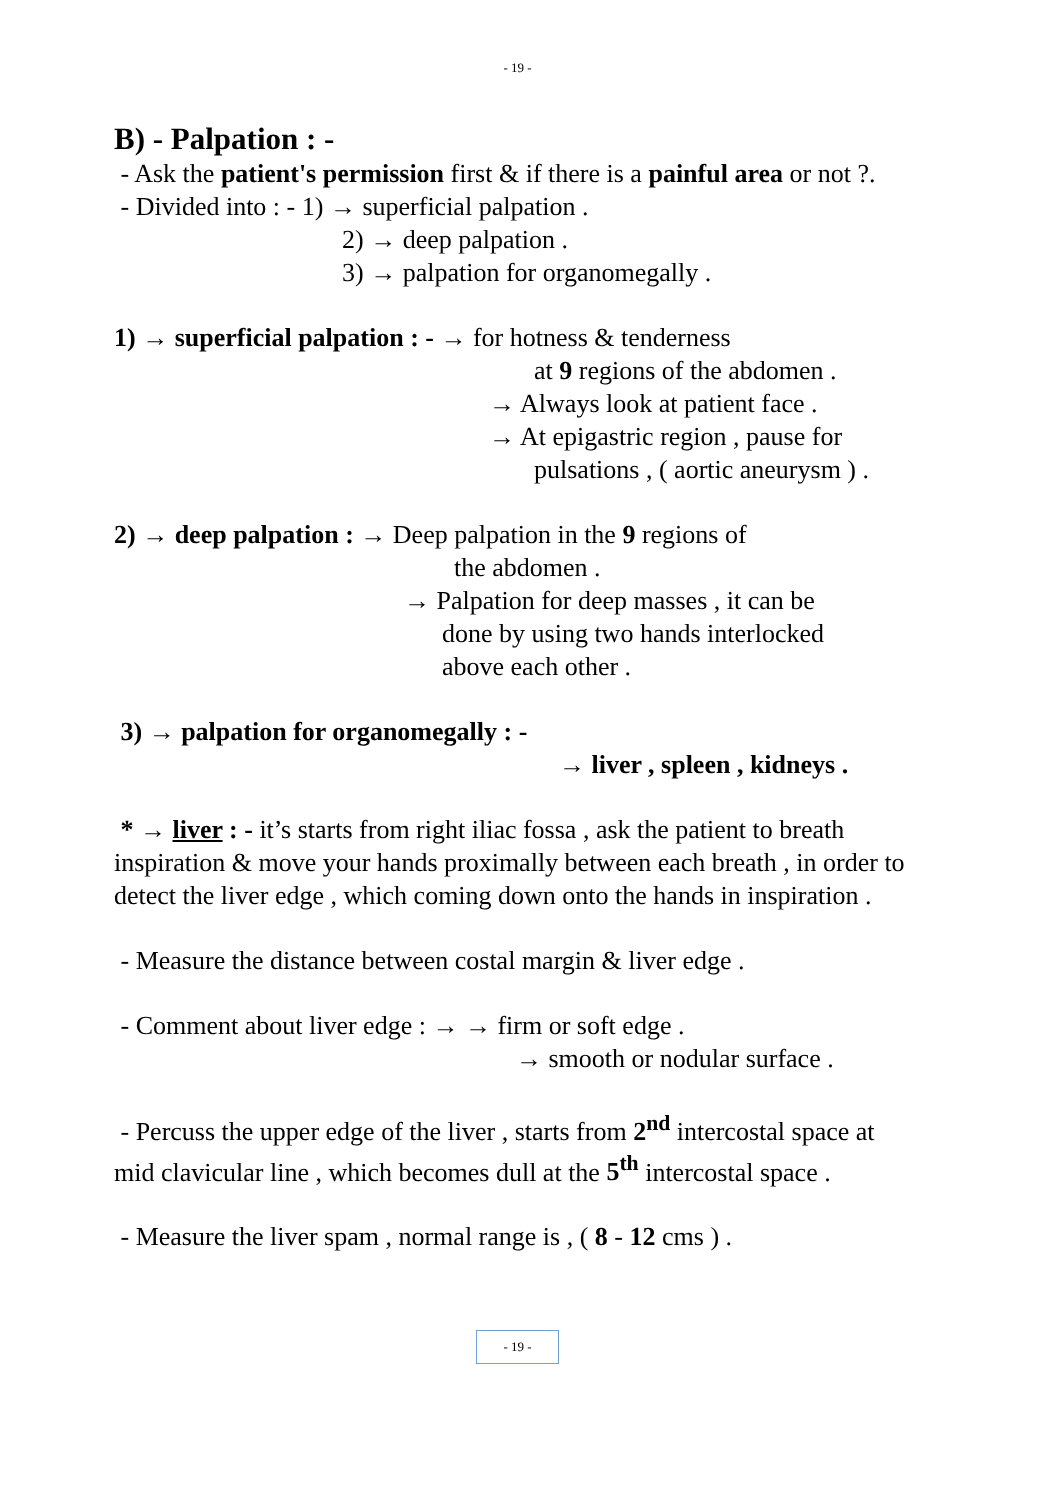- 19 -
B) - Palpation : -
- Ask the patient's permission first & if there is a painful area or not ?.
- Divided into : - 1) → superficial palpation .
2) → deep palpation .
3) → palpation for organomegally .
1) → superficial palpation : - → for hotness & tenderness
at 9 regions of the abdomen .
→ Always look at patient face .
→ At epigastric region , pause for
pulsations , ( aortic aneurysm ) .
2) → deep palpation : → Deep palpation in the 9 regions of
the abdomen .
→ Palpation for deep masses , it can be
done by using two hands interlocked
above each other .
3) → palpation for organomegally : -
→ liver , spleen , kidneys .
* → liver : - it’s starts from right iliac fossa , ask the patient to breath inspiration & move your hands proximally between each breath , in order to detect the liver edge , which coming down onto the hands in inspiration .
- Measure the distance between costal margin & liver edge .
- Comment about liver edge : → → firm or soft edge .
→ smooth or nodular surface .
- Percuss the upper edge of the liver , starts from 2<sup>nd</sup> intercostal space at mid clavicular line , which becomes dull at the 5<sup>th</sup> intercostal space .
- Measure the liver spam , normal range is , ( 8 - 12 cms ) .
- 19 -